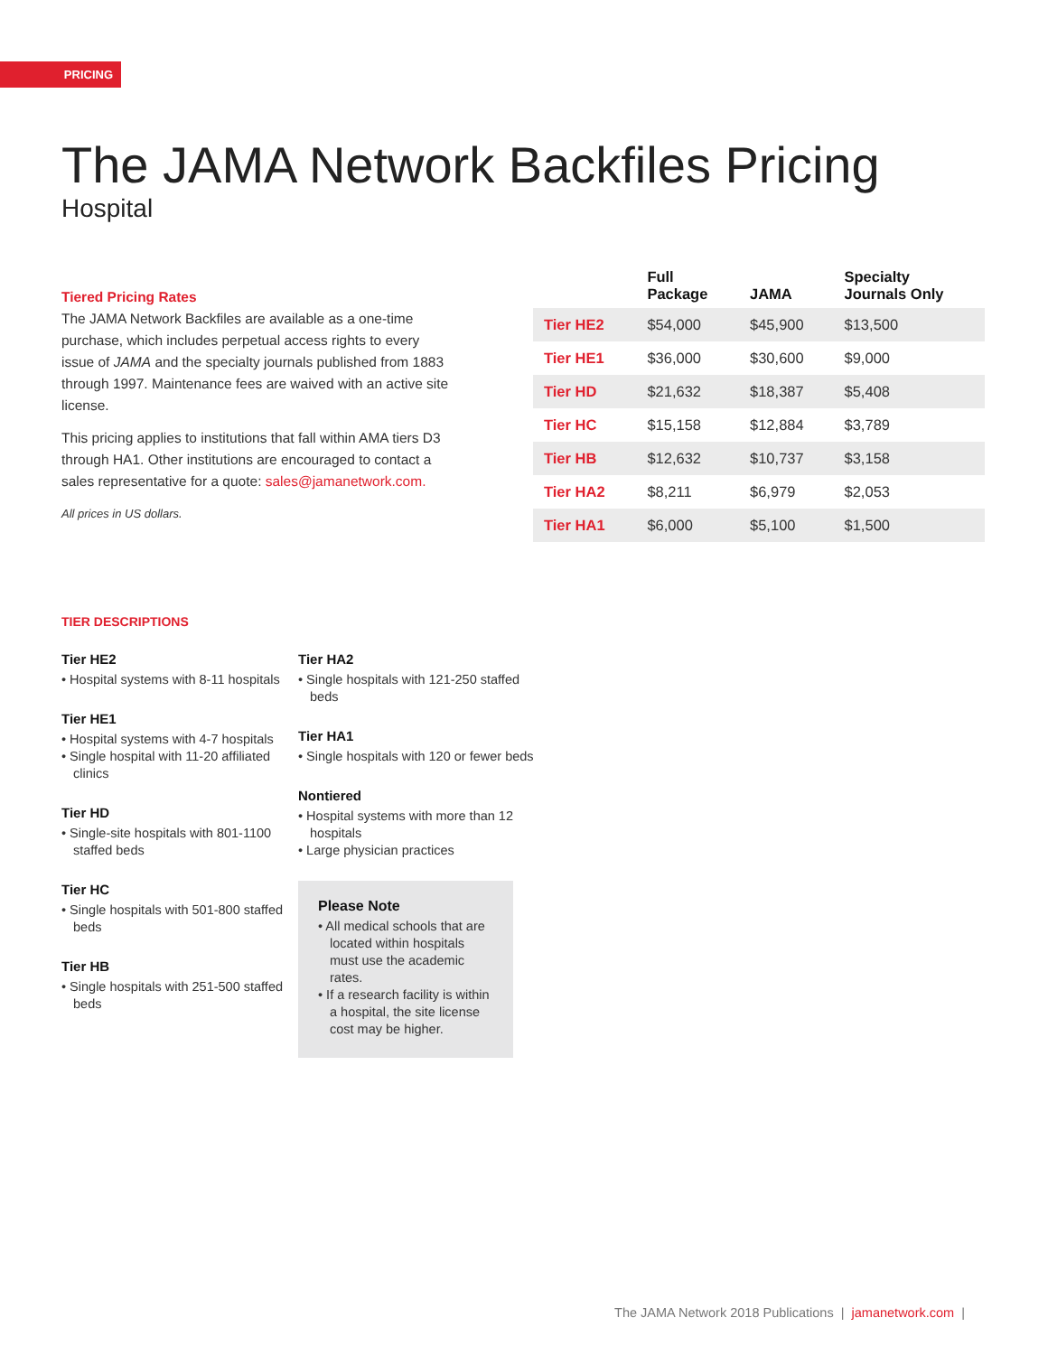PRICING
The JAMA Network Backfiles Pricing
Hospital
Tiered Pricing Rates
The JAMA Network Backfiles are available as a one-time purchase, which includes perpetual access rights to every issue of JAMA and the specialty journals published from 1883 through 1997. Maintenance fees are waived with an active site license.
This pricing applies to institutions that fall within AMA tiers D3 through HA1. Other institutions are encouraged to contact a sales representative for a quote: sales@jamanetwork.com.
All prices in US dollars.
| | Full Package | JAMA | Specialty Journals Only |
| --- | --- | --- | --- |
| Tier HE2 | $54,000 | $45,900 | $13,500 |
| Tier HE1 | $36,000 | $30,600 | $9,000 |
| Tier HD | $21,632 | $18,387 | $5,408 |
| Tier HC | $15,158 | $12,884 | $3,789 |
| Tier HB | $12,632 | $10,737 | $3,158 |
| Tier HA2 | $8,211 | $6,979 | $2,053 |
| Tier HA1 | $6,000 | $5,100 | $1,500 |
TIER DESCRIPTIONS
Tier HE2
• Hospital systems with 8-11 hospitals
Tier HE1
• Hospital systems with 4-7 hospitals
• Single hospital with 11-20 affiliated clinics
Tier HD
• Single-site hospitals with 801-1100 staffed beds
Tier HC
• Single hospitals with 501-800 staffed beds
Tier HB
• Single hospitals with 251-500 staffed beds
Tier HA2
• Single hospitals with 121-250 staffed beds
Tier HA1
• Single hospitals with 120 or fewer beds
Nontiered
• Hospital systems with more than 12 hospitals
• Large physician practices
Please Note
• All medical schools that are located within hospitals must use the academic rates.
• If a research facility is within a hospital, the site license cost may be higher.
The JAMA Network 2018 Publications | jamanetwork.com |